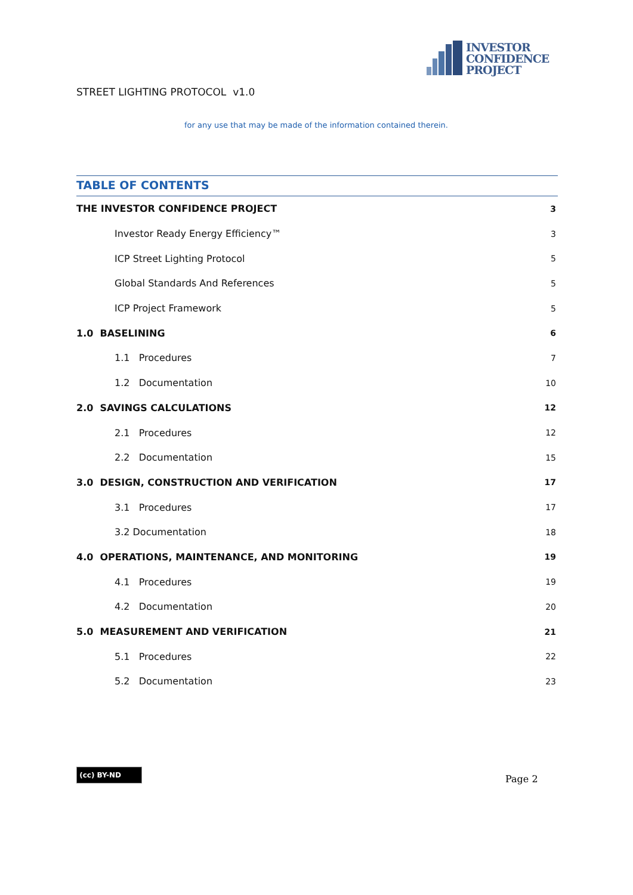INVESTOR
CONFIDENCE
PROJECT
STREET LIGHTING PROTOCOL v1.0
for any use that may be made of the information contained therein.
TABLE OF CONTENTS
THE INVESTOR CONFIDENCE PROJECT 3
Investor Ready Energy Efficiency™ 3
ICP Street Lighting Protocol 5
Global Standards And References 5
ICP Project Framework 5
1.0 BASELINING 6
1.1 Procedures 7
1.2 Documentation 10
2.0 SAVINGS CALCULATIONS 12
2.1 Procedures 12
2.2 Documentation 15
3.0 DESIGN, CONSTRUCTION AND VERIFICATION 17
3.1 Procedures 17
3.2 Documentation 18
4.0 OPERATIONS, MAINTENANCE, AND MONITORING 19
4.1 Procedures 19
4.2 Documentation 20
5.0 MEASUREMENT AND VERIFICATION 21
5.1 Procedures 22
5.2 Documentation 23
(cc) BY-ND
Page 2